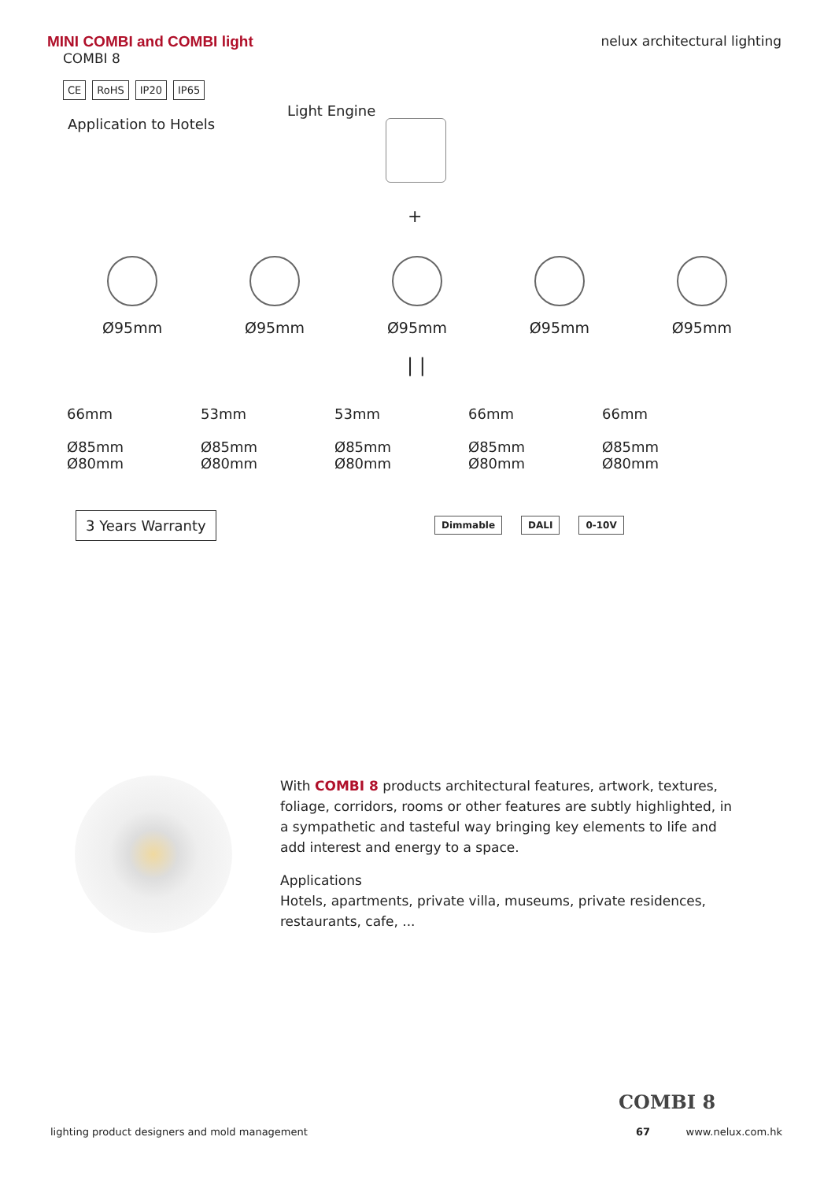MINI COMBI and COMBI light nelux architectural lighting
COMBI 8
CE RoHS IP20 IP65
Application to Hotels
Light Engine
+
Ø95mm Ø95mm Ø95mm Ø95mm Ø95mm
| |
66mm
Ø85mm
Ø80mm
53mm
Ø85mm
Ø80mm
53mm
Ø85mm
Ø80mm
66mm
Ø85mm
Ø80mm
66mm
Ø85mm
Ø80mm
3 Years Warranty Dimmable DALI 0-10V
With COMBI 8 products architectural features, artwork, textures, foliage, corridors, rooms or other features are subtly highlighted, in a sympathetic and tasteful way bringing key elements to life and add interest and energy to a space.
Applications
Hotels, apartments, private villa, museums, private residences, restaurants, cafe, ...
COMBI 8
lighting product designers and mold management 67 www.nelux.com.hk